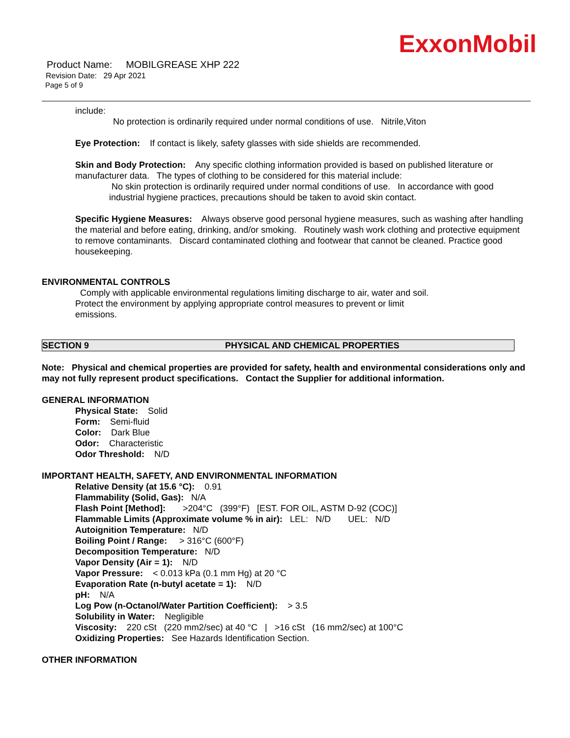ExxonMobil
Product Name: MOBILGREASE XHP 222
Revision Date: 29 Apr 2021
Page 5 of 9
include:
No protection is ordinarily required under normal conditions of use. Nitrile,Viton
Eye Protection: If contact is likely, safety glasses with side shields are recommended.
Skin and Body Protection: Any specific clothing information provided is based on published literature or manufacturer data. The types of clothing to be considered for this material include:
No skin protection is ordinarily required under normal conditions of use. In accordance with good industrial hygiene practices, precautions should be taken to avoid skin contact.
Specific Hygiene Measures: Always observe good personal hygiene measures, such as washing after handling the material and before eating, drinking, and/or smoking. Routinely wash work clothing and protective equipment to remove contaminants. Discard contaminated clothing and footwear that cannot be cleaned. Practice good housekeeping.
ENVIRONMENTAL CONTROLS
Comply with applicable environmental regulations limiting discharge to air, water and soil. Protect the environment by applying appropriate control measures to prevent or limit emissions.
SECTION 9 PHYSICAL AND CHEMICAL PROPERTIES
Note: Physical and chemical properties are provided for safety, health and environmental considerations only and may not fully represent product specifications. Contact the Supplier for additional information.
GENERAL INFORMATION
Physical State: Solid
Form: Semi-fluid
Color: Dark Blue
Odor: Characteristic
Odor Threshold: N/D
IMPORTANT HEALTH, SAFETY, AND ENVIRONMENTAL INFORMATION
Relative Density (at 15.6 °C): 0.91
Flammability (Solid, Gas): N/A
Flash Point [Method]: >204°C (399°F) [EST. FOR OIL, ASTM D-92 (COC)]
Flammable Limits (Approximate volume % in air): LEL: N/D UEL: N/D
Autoignition Temperature: N/D
Boiling Point / Range: > 316°C (600°F)
Decomposition Temperature: N/D
Vapor Density (Air = 1): N/D
Vapor Pressure: < 0.013 kPa (0.1 mm Hg) at 20 °C
Evaporation Rate (n-butyl acetate = 1): N/D
pH: N/A
Log Pow (n-Octanol/Water Partition Coefficient): > 3.5
Solubility in Water: Negligible
Viscosity: 220 cSt (220 mm2/sec) at 40 °C | >16 cSt (16 mm2/sec) at 100°C
Oxidizing Properties: See Hazards Identification Section.
OTHER INFORMATION